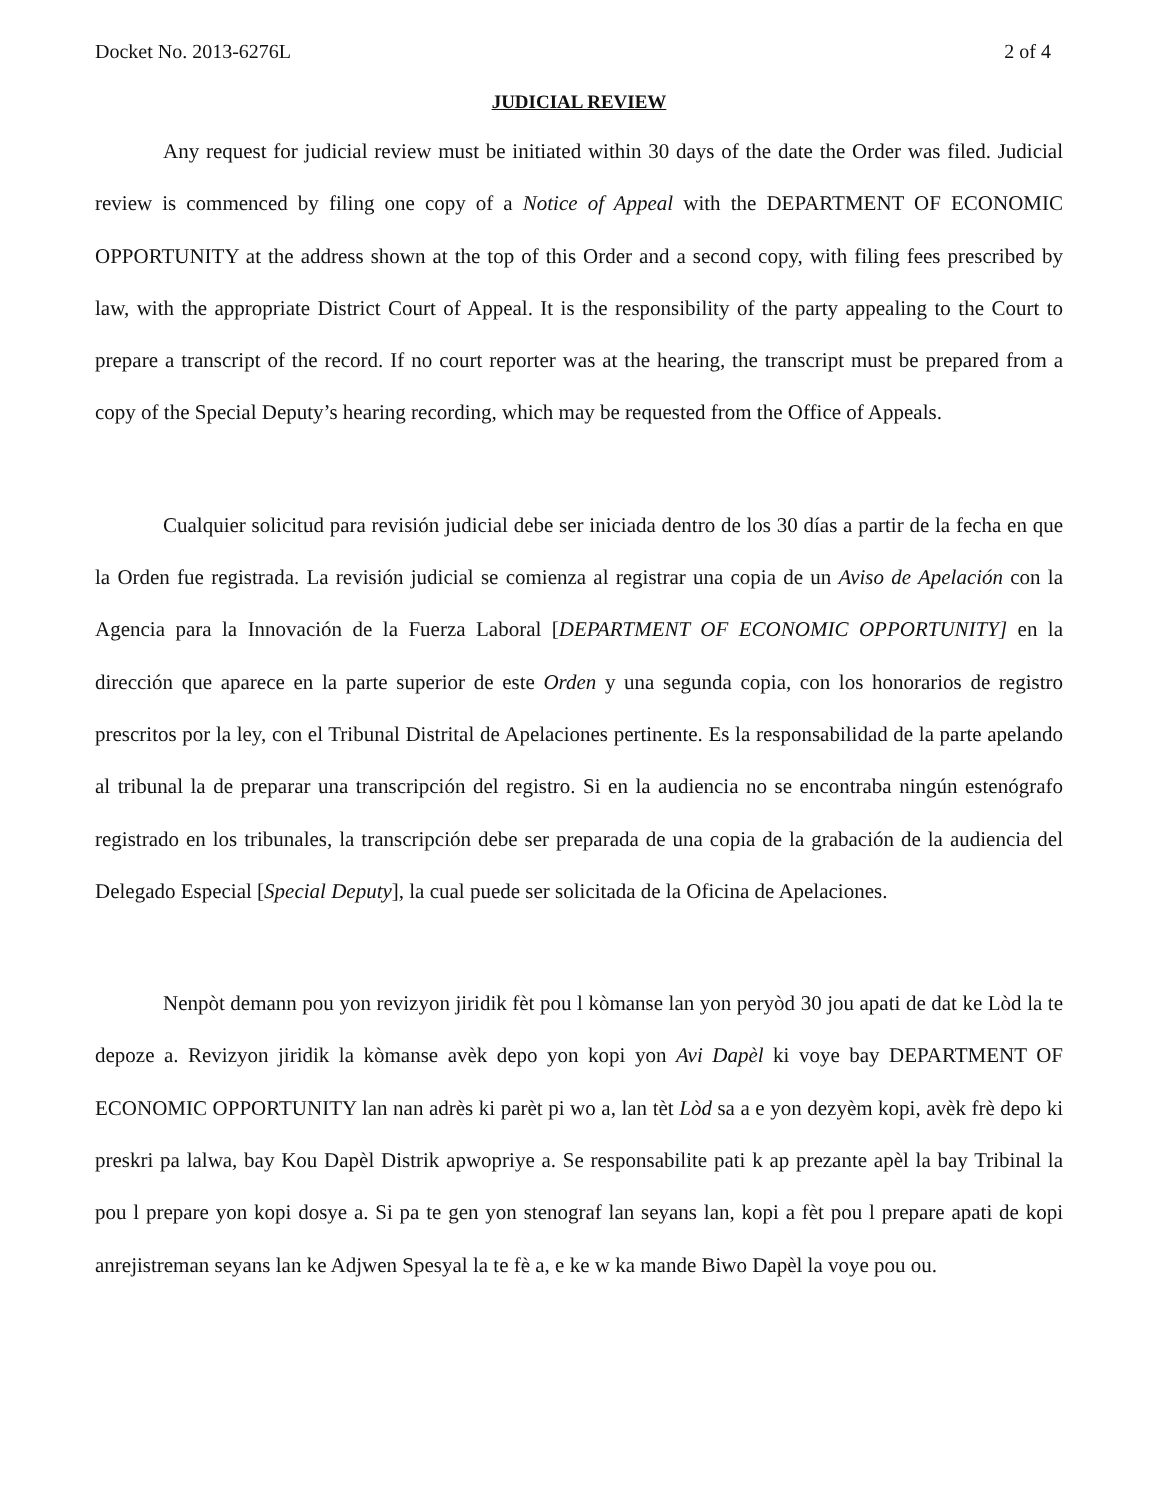Docket No. 2013-6276L 2 of 4
JUDICIAL REVIEW
Any request for judicial review must be initiated within 30 days of the date the Order was filed. Judicial review is commenced by filing one copy of a Notice of Appeal with the DEPARTMENT OF ECONOMIC OPPORTUNITY at the address shown at the top of this Order and a second copy, with filing fees prescribed by law, with the appropriate District Court of Appeal. It is the responsibility of the party appealing to the Court to prepare a transcript of the record. If no court reporter was at the hearing, the transcript must be prepared from a copy of the Special Deputy’s hearing recording, which may be requested from the Office of Appeals.
Cualquier solicitud para revisión judicial debe ser iniciada dentro de los 30 días a partir de la fecha en que la Orden fue registrada. La revisión judicial se comienza al registrar una copia de un Aviso de Apelación con la Agencia para la Innovación de la Fuerza Laboral [DEPARTMENT OF ECONOMIC OPPORTUNITY] en la dirección que aparece en la parte superior de este Orden y una segunda copia, con los honorarios de registro prescritos por la ley, con el Tribunal Distrital de Apelaciones pertinente. Es la responsabilidad de la parte apelando al tribunal la de preparar una transcripción del registro. Si en la audiencia no se encontraba ningún estenógrafo registrado en los tribunales, la transcripción debe ser preparada de una copia de la grabación de la audiencia del Delegado Especial [Special Deputy], la cual puede ser solicitada de la Oficina de Apelaciones.
Nenpòt demann pou yon revizyon jiridik fèt pou l kòmanse lan yon peryòd 30 jou apati de dat ke Lòd la te depoze a. Revizyon jiridik la kòmanse avèk depo yon kopi yon Avi Dapèl ki voye bay DEPARTMENT OF ECONOMIC OPPORTUNITY lan nan adrès ki parèt pi wo a, lan tèt Lòd sa a e yon dezyèm kopi, avèk frè depo ki preskri pa lalwa, bay Kou Dapèl Distrik apwopriye a. Se responsabilite pati k ap prezante apèl la bay Tribinal la pou l prepare yon kopi dosye a. Si pa te gen yon stenograf lan seyans lan, kopi a fèt pou l prepare apati de kopi anrejistreman seyans lan ke Adjwen Spesyal la te fè a, e ke w ka mande Biwo Dapèl la voye pou ou.